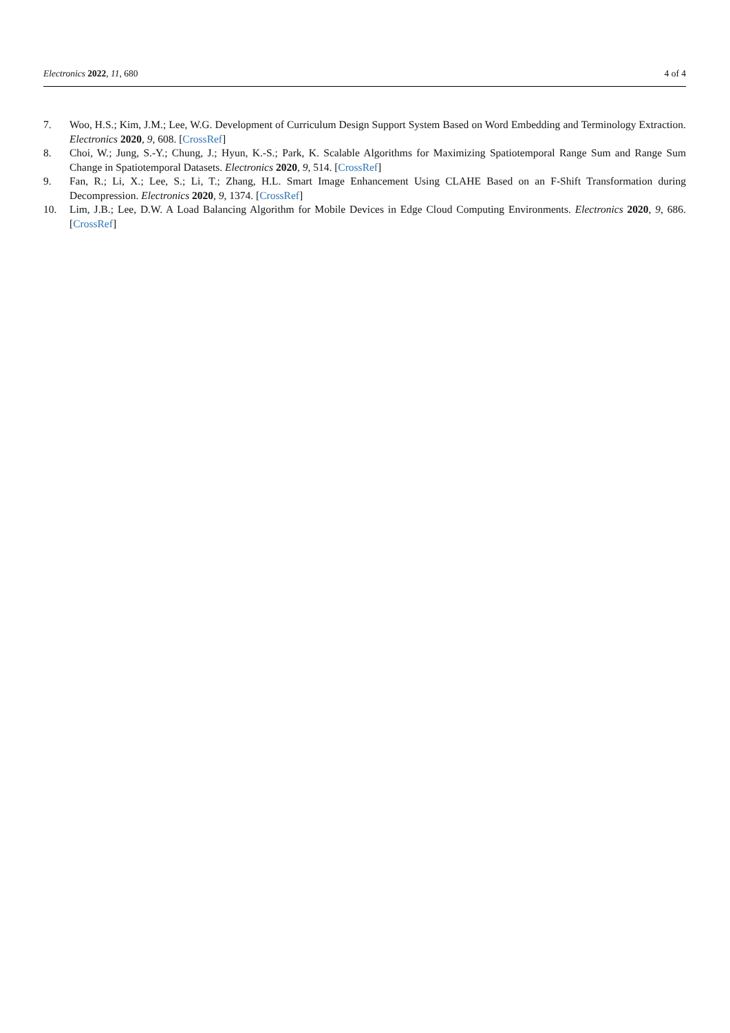Electronics 2022, 11, 680 4 of 4
7. Woo, H.S.; Kim, J.M.; Lee, W.G. Development of Curriculum Design Support System Based on Word Embedding and Terminology Extraction. Electronics 2020, 9, 608. [CrossRef]
8. Choi, W.; Jung, S.-Y.; Chung, J.; Hyun, K.-S.; Park, K. Scalable Algorithms for Maximizing Spatiotemporal Range Sum and Range Sum Change in Spatiotemporal Datasets. Electronics 2020, 9, 514. [CrossRef]
9. Fan, R.; Li, X.; Lee, S.; Li, T.; Zhang, H.L. Smart Image Enhancement Using CLAHE Based on an F-Shift Transformation during Decompression. Electronics 2020, 9, 1374. [CrossRef]
10. Lim, J.B.; Lee, D.W. A Load Balancing Algorithm for Mobile Devices in Edge Cloud Computing Environments. Electronics 2020, 9, 686. [CrossRef]